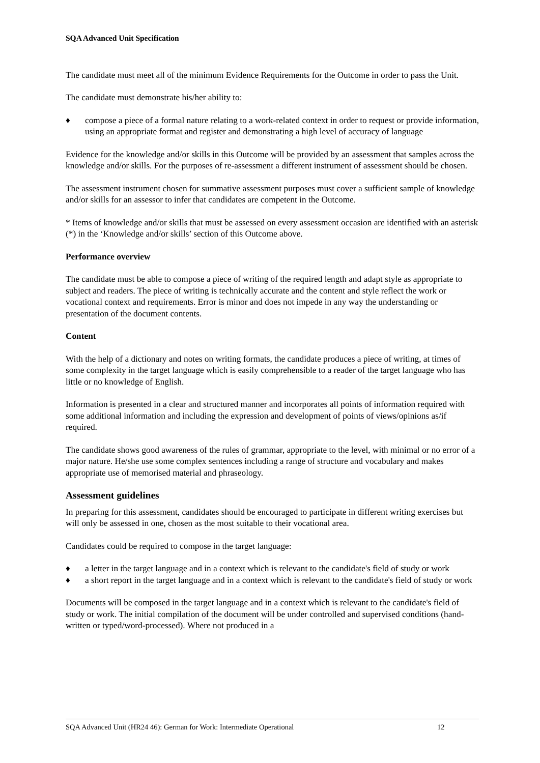SQA Advanced Unit Specification
The candidate must meet all of the minimum Evidence Requirements for the Outcome in order to pass the Unit.
The candidate must demonstrate his/her ability to:
♦ compose a piece of a formal nature relating to a work-related context in order to request or provide information, using an appropriate format and register and demonstrating a high level of accuracy of language
Evidence for the knowledge and/or skills in this Outcome will be provided by an assessment that samples across the knowledge and/or skills. For the purposes of re-assessment a different instrument of assessment should be chosen.
The assessment instrument chosen for summative assessment purposes must cover a sufficient sample of knowledge and/or skills for an assessor to infer that candidates are competent in the Outcome.
* Items of knowledge and/or skills that must be assessed on every assessment occasion are identified with an asterisk (*) in the ‘Knowledge and/or skills’ section of this Outcome above.
Performance overview
The candidate must be able to compose a piece of writing of the required length and adapt style as appropriate to subject and readers. The piece of writing is technically accurate and the content and style reflect the work or vocational context and requirements. Error is minor and does not impede in any way the understanding or presentation of the document contents.
Content
With the help of a dictionary and notes on writing formats, the candidate produces a piece of writing, at times of some complexity in the target language which is easily comprehensible to a reader of the target language who has little or no knowledge of English.
Information is presented in a clear and structured manner and incorporates all points of information required with some additional information and including the expression and development of points of views/opinions as/if required.
The candidate shows good awareness of the rules of grammar, appropriate to the level, with minimal or no error of a major nature. He/she use some complex sentences including a range of structure and vocabulary and makes appropriate use of memorised material and phraseology.
Assessment guidelines
In preparing for this assessment, candidates should be encouraged to participate in different writing exercises but will only be assessed in one, chosen as the most suitable to their vocational area.
Candidates could be required to compose in the target language:
♦ a letter in the target language and in a context which is relevant to the candidate's field of study or work
♦ a short report in the target language and in a context which is relevant to the candidate's field of study or work
Documents will be composed in the target language and in a context which is relevant to the candidate's field of study or work. The initial compilation of the document will be under controlled and supervised conditions (hand-written or typed/word-processed). Where not produced in a
SQA Advanced Unit (HR24 46): German for Work: Intermediate Operational 12